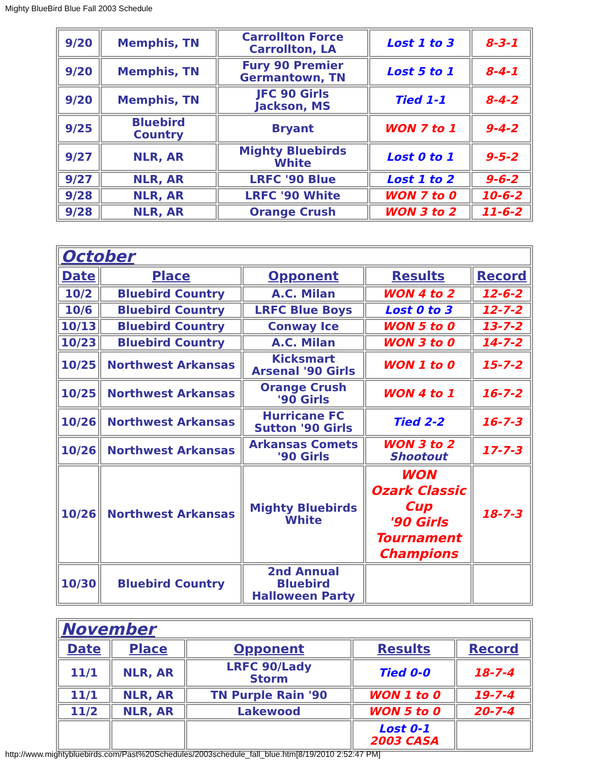Mighty BlueBird Blue Fall 2003 Schedule
| 9/20 | Memphis, TN | Carrollton Force Carrollton, LA | Lost 1 to 3 | 8-3-1 |
| 9/20 | Memphis, TN | Fury 90 Premier Germantown, TN | Lost 5 to 1 | 8-4-1 |
| 9/20 | Memphis, TN | JFC 90 Girls Jackson, MS | Tied 1-1 | 8-4-2 |
| 9/25 | Bluebird Country | Bryant | WON 7 to 1 | 9-4-2 |
| 9/27 | NLR, AR | Mighty Bluebirds White | Lost 0 to 1 | 9-5-2 |
| 9/27 | NLR, AR | LRFC '90 Blue | Lost 1 to 2 | 9-6-2 |
| 9/28 | NLR, AR | LRFC '90 White | WON 7 to 0 | 10-6-2 |
| 9/28 | NLR, AR | Orange Crush | WON 3 to 2 | 11-6-2 |
| October | | | | |
| Date | Place | Opponent | Results | Record |
| 10/2 | Bluebird Country | A.C. Milan | WON 4 to 2 | 12-6-2 |
| 10/6 | Bluebird Country | LRFC Blue Boys | Lost 0 to 3 | 12-7-2 |
| 10/13 | Bluebird Country | Conway Ice | WON 5 to 0 | 13-7-2 |
| 10/23 | Bluebird Country | A.C. Milan | WON 3 to 0 | 14-7-2 |
| 10/25 | Northwest Arkansas | Kicksmart Arsenal '90 Girls | WON 1 to 0 | 15-7-2 |
| 10/25 | Northwest Arkansas | Orange Crush '90 Girls | WON 4 to 1 | 16-7-2 |
| 10/26 | Northwest Arkansas | Hurricane FC Sutton '90 Girls | Tied 2-2 | 16-7-3 |
| 10/26 | Northwest Arkansas | Arkansas Comets '90 Girls | WON 3 to 2 Shootout | 17-7-3 |
| 10/26 | Northwest Arkansas | Mighty Bluebirds White | WON Ozark Classic Cup '90 Girls Tournament Champions | 18-7-3 |
| 10/30 | Bluebird Country | 2nd Annual Bluebird Halloween Party | | |
| November | | | | |
| Date | Place | Opponent | Results | Record |
| 11/1 | NLR, AR | LRFC 90/Lady Storm | Tied 0-0 | 18-7-4 |
| 11/1 | NLR, AR | TN Purple Rain '90 | WON 1 to 0 | 19-7-4 |
| 11/2 | NLR, AR | Lakewood | WON 5 to 0 | 20-7-4 |
| | | | Lost 0-1 2003 CASA | |
http://www.mightybluebirds.com/Past%20Schedules/2003schedule_fall_blue.htm[8/19/2010 2:52:47 PM]